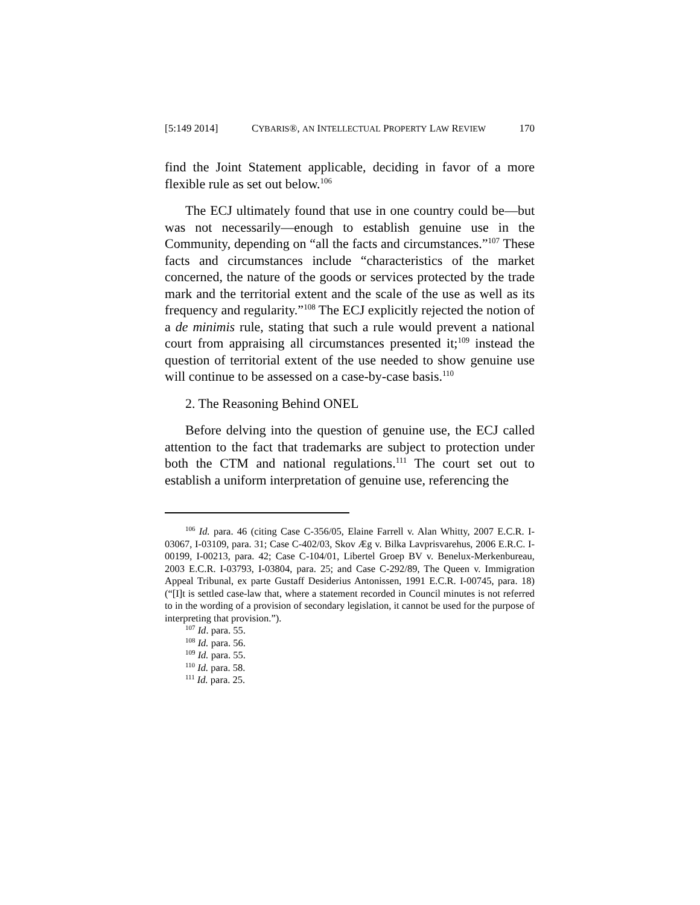[5:149 2014] CYBARIS®, AN INTELLECTUAL PROPERTY LAW REVIEW 170
find the Joint Statement applicable, deciding in favor of a more flexible rule as set out below.<sup>106</sup>
The ECJ ultimately found that use in one country could be—but was not necessarily—enough to establish genuine use in the Community, depending on “all the facts and circumstances.”<sup>107</sup> These facts and circumstances include “characteristics of the market concerned, the nature of the goods or services protected by the trade mark and the territorial extent and the scale of the use as well as its frequency and regularity.”<sup>108</sup> The ECJ explicitly rejected the notion of a de minimis rule, stating that such a rule would prevent a national court from appraising all circumstances presented it;<sup>109</sup> instead the question of territorial extent of the use needed to show genuine use will continue to be assessed on a case-by-case basis.<sup>110</sup>
2. The Reasoning Behind ONEL
Before delving into the question of genuine use, the ECJ called attention to the fact that trademarks are subject to protection under both the CTM and national regulations.<sup>111</sup> The court set out to establish a uniform interpretation of genuine use, referencing the
<sup>106</sup> Id. para. 46 (citing Case C-356/05, Elaine Farrell v. Alan Whitty, 2007 E.C.R. I-03067, I-03109, para. 31; Case C-402/03, Skov Æg v. Bilka Lavprisvarehus, 2006 E.R.C. I-00199, I-00213, para. 42; Case C-104/01, Libertel Groep BV v. Benelux-Merkenbureau, 2003 E.C.R. I-03793, I-03804, para. 25; and Case C-292/89, The Queen v. Immigration Appeal Tribunal, ex parte Gustaff Desiderius Antonissen, 1991 E.C.R. I-00745, para. 18) (“[I]t is settled case-law that, where a statement recorded in Council minutes is not referred to in the wording of a provision of secondary legislation, it cannot be used for the purpose of interpreting that provision.”).
<sup>107</sup> Id. para. 55.
<sup>108</sup> Id. para. 56.
<sup>109</sup> Id. para. 55.
<sup>110</sup> Id. para. 58.
<sup>111</sup> Id. para. 25.